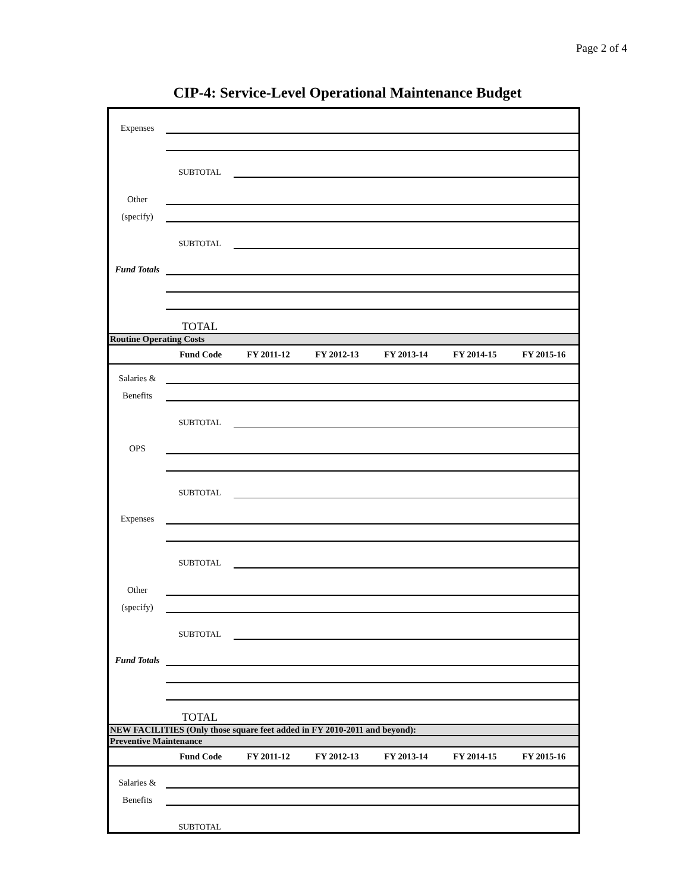Page 2 of 4
CIP-4: Service-Level Operational Maintenance Budget
| Expenses | | |
| | SUBTOTAL | |
| Other | | |
| (specify) | | |
| | SUBTOTAL | |
| Fund Totals | | |
| | TOTAL | |
Routine Operating Costs
| | Fund Code | FY 2011-12 | FY 2012-13 | FY 2013-14 | FY 2014-15 | FY 2015-16 |
| --- | --- | --- | --- | --- | --- | --- |
| Salaries & | | |
| Benefits | | |
| | SUBTOTAL | |
| OPS | | |
| | SUBTOTAL | |
| Expenses | | |
| | SUBTOTAL | |
| Other | | |
| (specify) | | |
| | SUBTOTAL | |
| Fund Totals | | |
| | TOTAL | |
NEW FACILITIES (Only those square feet added in FY 2010-2011 and beyond):
Preventive Maintenance
| | Fund Code | FY 2011-12 | FY 2012-13 | FY 2013-14 | FY 2014-15 | FY 2015-16 |
| --- | --- | --- | --- | --- | --- | --- |
| Salaries & | | |
| Benefits | | |
| | SUBTOTAL | |